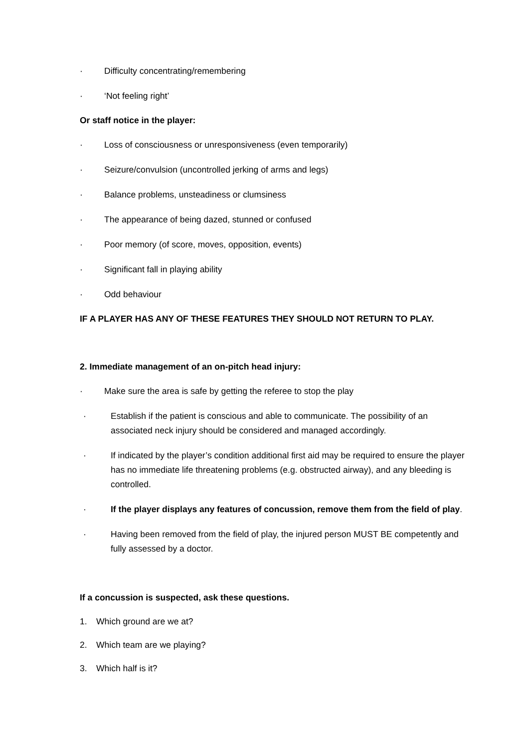· Difficulty concentrating/remembering
· ‘Not feeling right’
Or staff notice in the player:
· Loss of consciousness or unresponsiveness (even temporarily)
· Seizure/convulsion (uncontrolled jerking of arms and legs)
· Balance problems, unsteadiness or clumsiness
· The appearance of being dazed, stunned or confused
· Poor memory (of score, moves, opposition, events)
· Significant fall in playing ability
· Odd behaviour
IF A PLAYER HAS ANY OF THESE FEATURES THEY SHOULD NOT RETURN TO PLAY.
2. Immediate management of an on-pitch head injury:
· Make sure the area is safe by getting the referee to stop the play
· Establish if the patient is conscious and able to communicate. The possibility of an associated neck injury should be considered and managed accordingly.
· If indicated by the player’s condition additional first aid may be required to ensure the player has no immediate life threatening problems (e.g. obstructed airway), and any bleeding is controlled.
· If the player displays any features of concussion, remove them from the field of play.
· Having been removed from the field of play, the injured person MUST BE competently and fully assessed by a doctor.
If a concussion is suspected, ask these questions.
1. Which ground are we at?
2. Which team are we playing?
3. Which half is it?